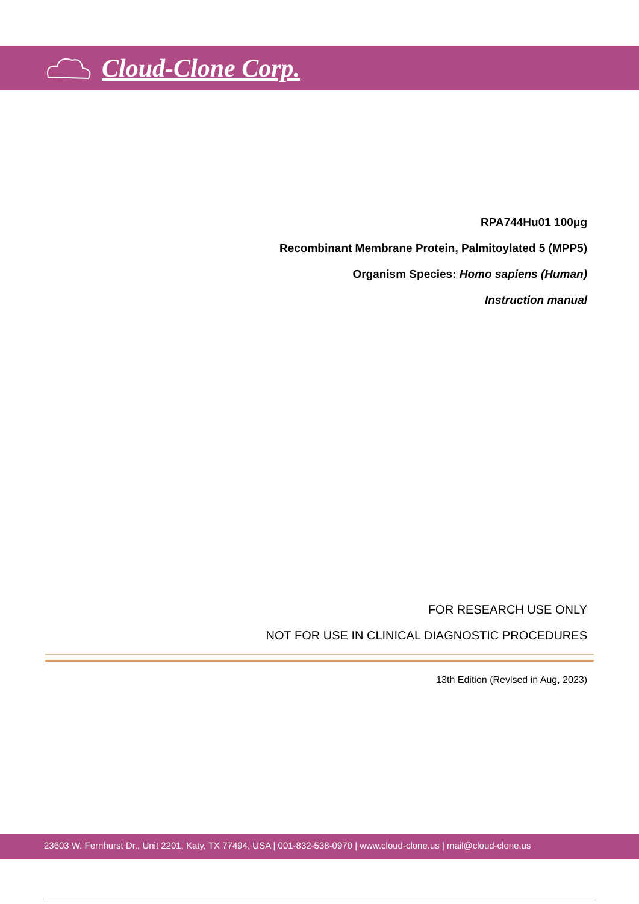Cloud-Clone Corp.
RPA744Hu01 100μg
Recombinant Membrane Protein, Palmitoylated 5 (MPP5)
Organism Species: Homo sapiens (Human)
Instruction manual
FOR RESEARCH USE ONLY
NOT FOR USE IN CLINICAL DIAGNOSTIC PROCEDURES
13th Edition (Revised in Aug, 2023)
23603 W. Fernhurst Dr., Unit 2201, Katy, TX 77494, USA | 001-832-538-0970 | www.cloud-clone.us | mail@cloud-clone.us